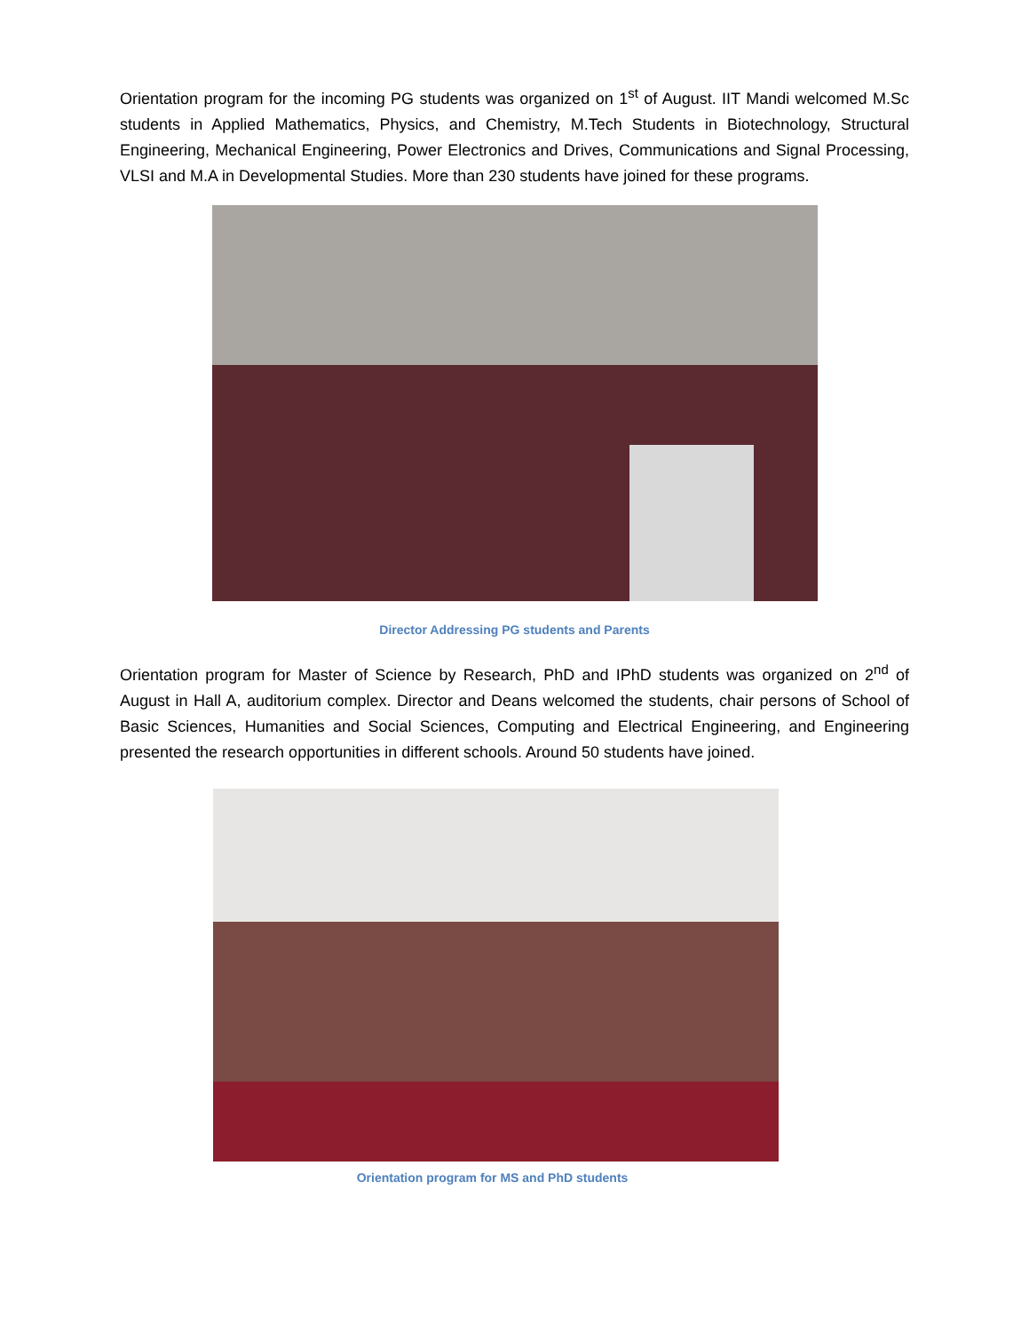Orientation program for the incoming PG students was organized on 1<sup>st</sup> of August. IIT Mandi welcomed M.Sc students in Applied Mathematics, Physics, and Chemistry, M.Tech Students in Biotechnology, Structural Engineering, Mechanical Engineering, Power Electronics and Drives, Communications and Signal Processing, VLSI and M.A in Developmental Studies. More than 230 students have joined for these programs.
Director Addressing PG students and Parents
Orientation program for Master of Science by Research, PhD and IPhD students was organized on 2<sup>nd</sup> of August in Hall A, auditorium complex. Director and Deans welcomed the students, chair persons of School of Basic Sciences, Humanities and Social Sciences, Computing and Electrical Engineering, and Engineering presented the research opportunities in different schools. Around 50 students have joined.
Orientation program for MS and PhD students